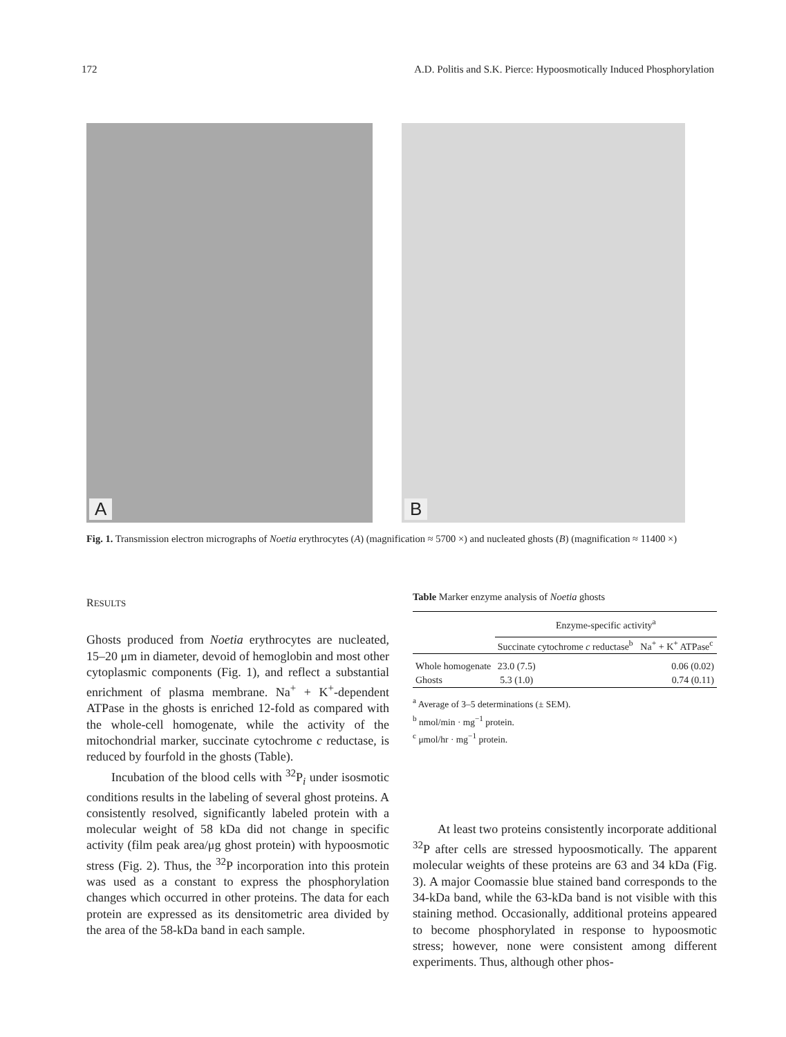172 A.D. Politis and S.K. Pierce: Hypoosmotically Induced Phosphorylation
A
B
Fig. 1. Transmission electron micrographs of Noetia erythrocytes (A) (magnification ≈ 5700 ×) and nucleated ghosts (B) (magnification ≈ 11400 ×)
RESULTS
Ghosts produced from Noetia erythrocytes are nucleated, 15–20 μm in diameter, devoid of hemoglobin and most other cytoplasmic components (Fig. 1), and reflect a substantial enrichment of plasma membrane. Na<sup>+</sup> + K<sup>+</sup>-dependent ATPase in the ghosts is enriched 12-fold as compared with the whole-cell homogenate, while the activity of the mitochondrial marker, succinate cytochrome c reductase, is reduced by fourfold in the ghosts (Table).
Incubation of the blood cells with <sup>32</sup>P<sub>i</sub> under isosmotic conditions results in the labeling of several ghost proteins. A consistently resolved, significantly labeled protein with a molecular weight of 58 kDa did not change in specific activity (film peak area/μg ghost protein) with hypoosmotic stress (Fig. 2). Thus, the <sup>32</sup>P incorporation into this protein was used as a constant to express the phosphorylation changes which occurred in other proteins. The data for each protein are expressed as its densitometric area divided by the area of the 58-kDa band in each sample.
Table Marker enzyme analysis of Noetia ghosts
| | Enzyme-specific activity<sup>a</sup> | |
| --- | --- | --- |
| | Succinate cytochrome c reductase<sup>b</sup> | Na<sup>+</sup> + K<sup>+</sup> ATPase<sup>c</sup> |
| Whole homogenate | 23.0 (7.5) | 0.06 (0.02) |
| Ghosts | 5.3 (1.0) | 0.74 (0.11) |
<sup>a</sup> Average of 3–5 determinations (± SEM).
<sup>b</sup> nmol/min · mg<sup>−1</sup> protein.
<sup>c</sup> μmol/hr · mg<sup>−1</sup> protein.
At least two proteins consistently incorporate additional <sup>32</sup>P after cells are stressed hypoosmotically. The apparent molecular weights of these proteins are 63 and 34 kDa (Fig. 3). A major Coomassie blue stained band corresponds to the 34-kDa band, while the 63-kDa band is not visible with this staining method. Occasionally, additional proteins appeared to become phosphorylated in response to hypoosmotic stress; however, none were consistent among different experiments. Thus, although other phos-